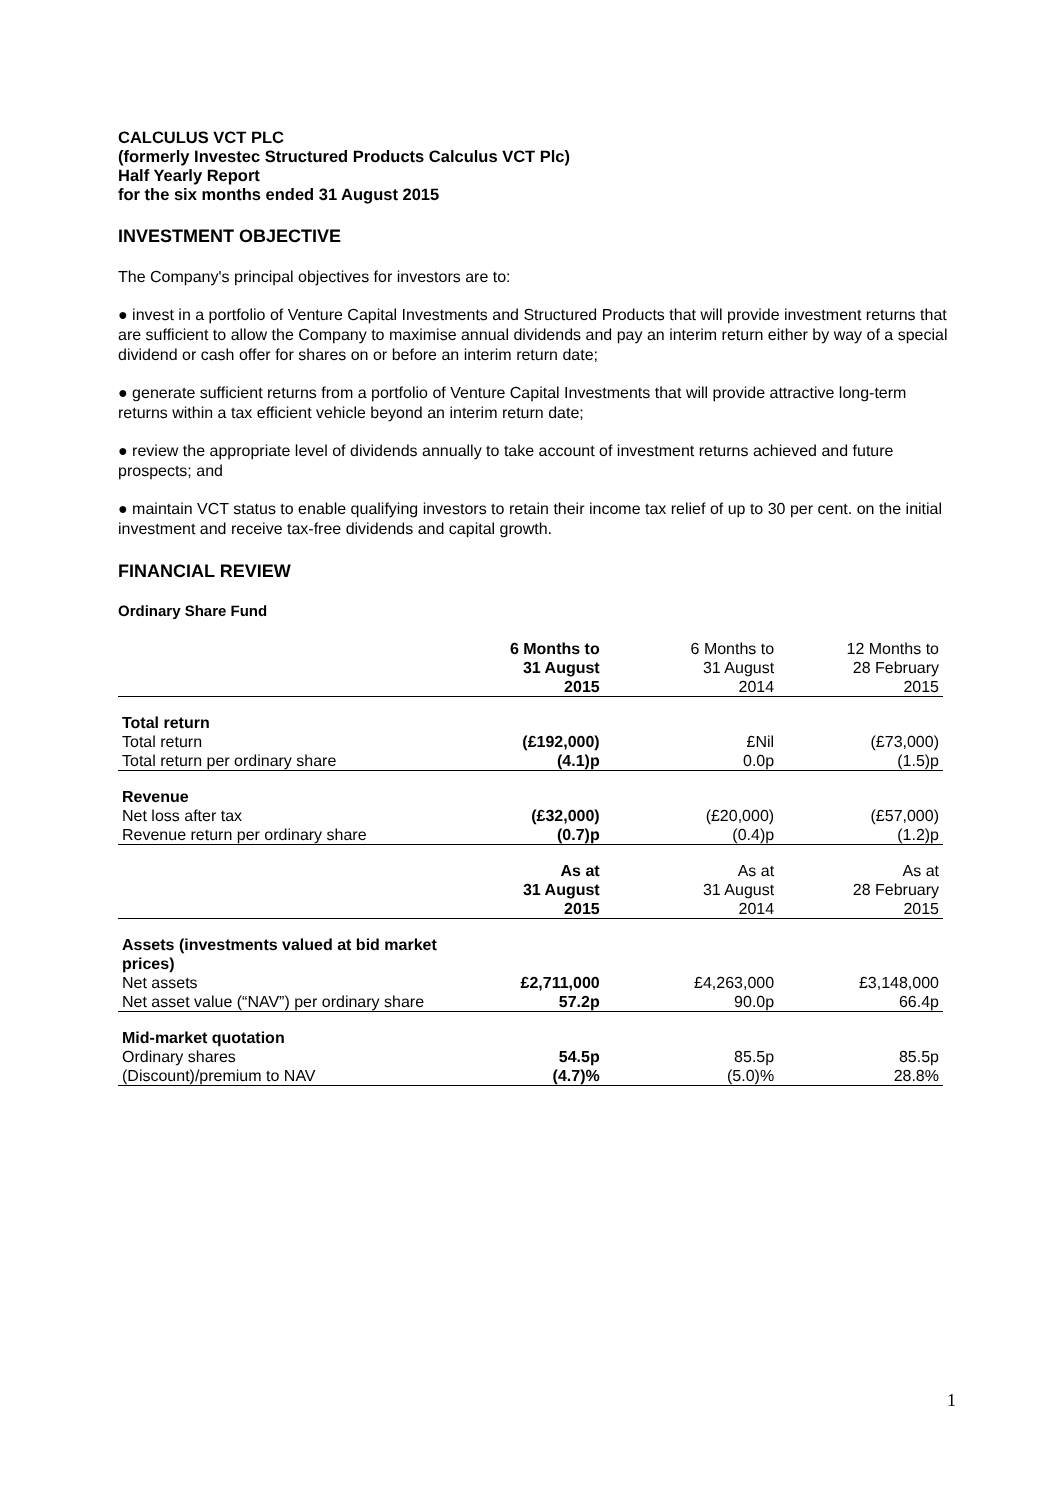CALCULUS VCT PLC
(formerly Investec Structured Products Calculus VCT Plc)
Half Yearly Report
for the six months ended 31 August 2015
INVESTMENT OBJECTIVE
The Company's principal objectives for investors are to:
● invest in a portfolio of Venture Capital Investments and Structured Products that will provide investment returns that are sufficient to allow the Company to maximise annual dividends and pay an interim return either by way of a special dividend or cash offer for shares on or before an interim return date;
● generate sufficient returns from a portfolio of Venture Capital Investments that will provide attractive long-term returns within a tax efficient vehicle beyond an interim return date;
● review the appropriate level of dividends annually to take account of investment returns achieved and future prospects; and
● maintain VCT status to enable qualifying investors to retain their income tax relief of up to 30 per cent. on the initial investment and receive tax-free dividends and capital growth.
FINANCIAL REVIEW
Ordinary Share Fund
| | 6 Months to 31 August 2015 | 6 Months to 31 August 2014 | 12 Months to 28 February 2015 |
| Total return | | | |
| Total return | (£192,000) | £Nil | (£73,000) |
| Total return per ordinary share | (4.1)p | 0.0p | (1.5)p |
| Revenue | | | |
| Net loss after tax | (£32,000) | (£20,000) | (£57,000) |
| Revenue return per ordinary share | (0.7)p | (0.4)p | (1.2)p |
| | As at 31 August 2015 | As at 31 August 2014 | As at 28 February 2015 |
| Assets (investments valued at bid market prices) | | | |
| Net assets | £2,711,000 | £4,263,000 | £3,148,000 |
| Net asset value (“NAV”) per ordinary share | 57.2p | 90.0p | 66.4p |
| Mid-market quotation | | | |
| Ordinary shares | 54.5p | 85.5p | 85.5p |
| (Discount)/premium to NAV | (4.7)% | (5.0)% | 28.8% |
1